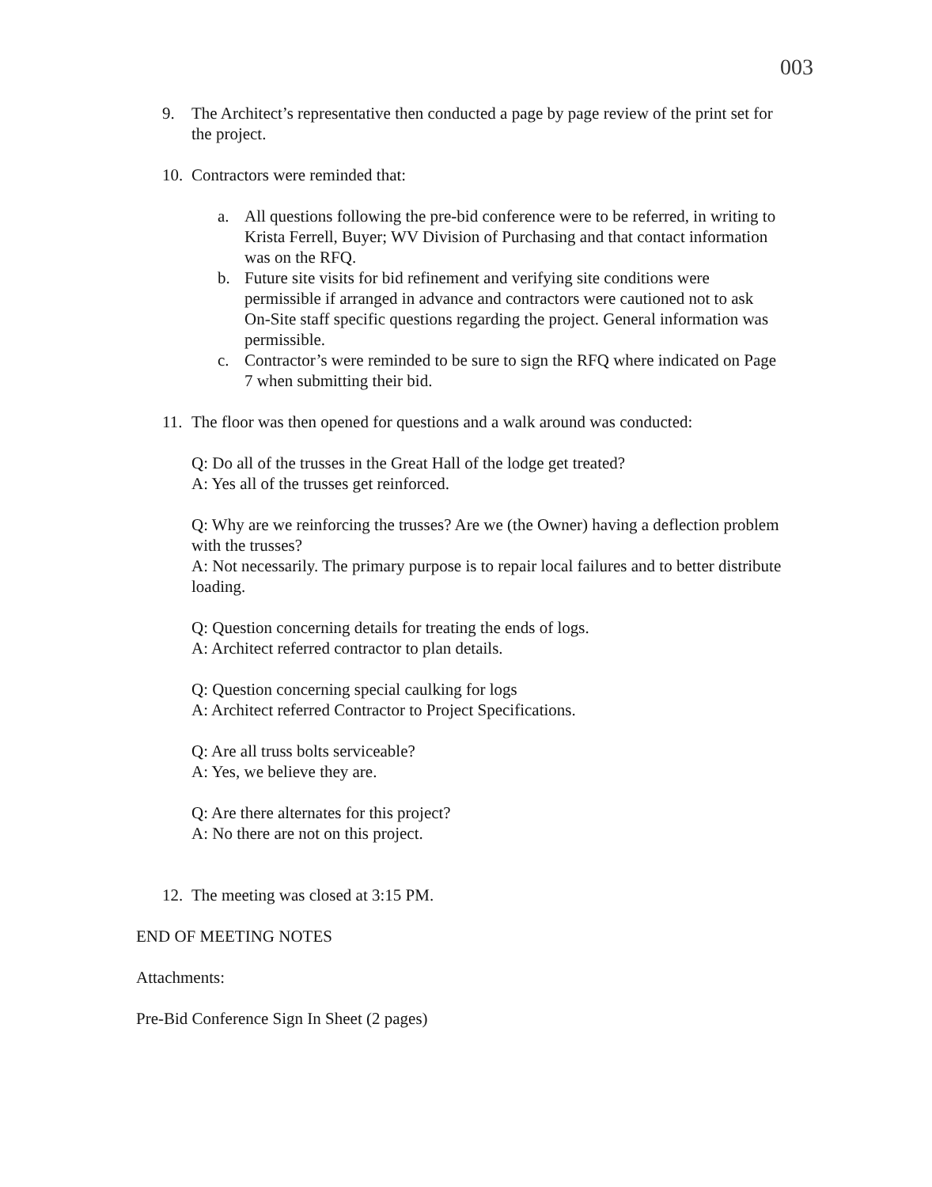003
9. The Architect’s representative then conducted a page by page review of the print set for the project.
10.
Contractors were reminded that:
a. All questions following the pre-bid conference were to be referred, in writing to Krista Ferrell, Buyer; WV Division of Purchasing and that contact information was on the RFQ.
b. Future site visits for bid refinement and verifying site conditions were permissible if arranged in advance and contractors were cautioned not to ask On-Site staff specific questions regarding the project. General information was permissible.
c. Contractor’s were reminded to be sure to sign the RFQ where indicated on Page 7 when submitting their bid.
11.
The floor was then opened for questions and a walk around was conducted:
Q: Do all of the trusses in the Great Hall of the lodge get treated?
A: Yes all of the trusses get reinforced.
Q: Why are we reinforcing the trusses? Are we (the Owner) having a deflection problem with the trusses?
A: Not necessarily. The primary purpose is to repair local failures and to better distribute loading.
Q: Question concerning details for treating the ends of logs.
A: Architect referred contractor to plan details.
Q: Question concerning special caulking for logs
A: Architect referred Contractor to Project Specifications.
Q: Are all truss bolts serviceable?
A: Yes, we believe they are.
Q: Are there alternates for this project?
A: No there are not on this project.
12.
The meeting was closed at 3:15 PM.
END OF MEETING NOTES
Attachments:
Pre-Bid Conference Sign In Sheet (2 pages)